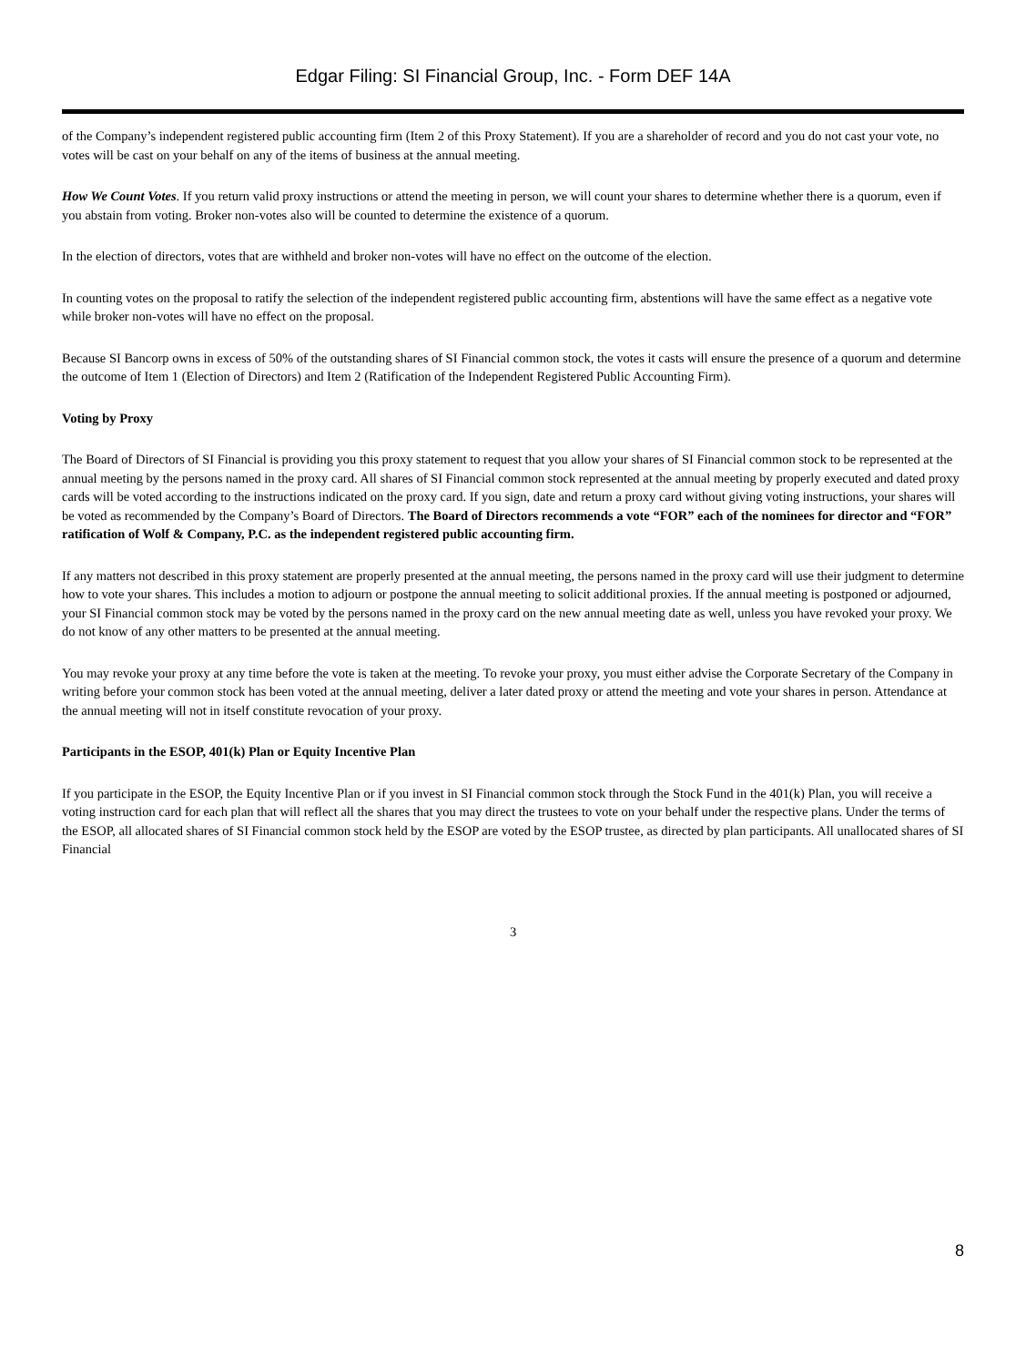Edgar Filing: SI Financial Group, Inc. - Form DEF 14A
of the Company’s independent registered public accounting firm (Item 2 of this Proxy Statement). If you are a shareholder of record and you do not cast your vote, no votes will be cast on your behalf on any of the items of business at the annual meeting.
How We Count Votes. If you return valid proxy instructions or attend the meeting in person, we will count your shares to determine whether there is a quorum, even if you abstain from voting. Broker non-votes also will be counted to determine the existence of a quorum.
In the election of directors, votes that are withheld and broker non-votes will have no effect on the outcome of the election.
In counting votes on the proposal to ratify the selection of the independent registered public accounting firm, abstentions will have the same effect as a negative vote while broker non-votes will have no effect on the proposal.
Because SI Bancorp owns in excess of 50% of the outstanding shares of SI Financial common stock, the votes it casts will ensure the presence of a quorum and determine the outcome of Item 1 (Election of Directors) and Item 2 (Ratification of the Independent Registered Public Accounting Firm).
Voting by Proxy
The Board of Directors of SI Financial is providing you this proxy statement to request that you allow your shares of SI Financial common stock to be represented at the annual meeting by the persons named in the proxy card. All shares of SI Financial common stock represented at the annual meeting by properly executed and dated proxy cards will be voted according to the instructions indicated on the proxy card. If you sign, date and return a proxy card without giving voting instructions, your shares will be voted as recommended by the Company’s Board of Directors. The Board of Directors recommends a vote “FOR” each of the nominees for director and “FOR” ratification of Wolf & Company, P.C. as the independent registered public accounting firm.
If any matters not described in this proxy statement are properly presented at the annual meeting, the persons named in the proxy card will use their judgment to determine how to vote your shares. This includes a motion to adjourn or postpone the annual meeting to solicit additional proxies. If the annual meeting is postponed or adjourned, your SI Financial common stock may be voted by the persons named in the proxy card on the new annual meeting date as well, unless you have revoked your proxy. We do not know of any other matters to be presented at the annual meeting.
You may revoke your proxy at any time before the vote is taken at the meeting. To revoke your proxy, you must either advise the Corporate Secretary of the Company in writing before your common stock has been voted at the annual meeting, deliver a later dated proxy or attend the meeting and vote your shares in person. Attendance at the annual meeting will not in itself constitute revocation of your proxy.
Participants in the ESOP, 401(k) Plan or Equity Incentive Plan
If you participate in the ESOP, the Equity Incentive Plan or if you invest in SI Financial common stock through the Stock Fund in the 401(k) Plan, you will receive a voting instruction card for each plan that will reflect all the shares that you may direct the trustees to vote on your behalf under the respective plans. Under the terms of the ESOP, all allocated shares of SI Financial common stock held by the ESOP are voted by the ESOP trustee, as directed by plan participants. All unallocated shares of SI Financial
3
8